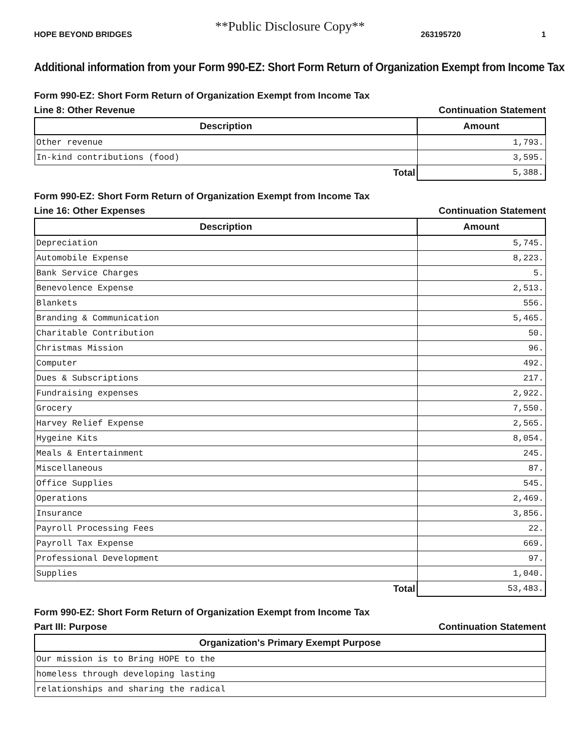**Public Disclosure Copy**
HOPE BEYOND BRIDGES 263195720 1
Additional information from your Form 990-EZ: Short Form Return of Organization Exempt from Income Tax
Form 990-EZ: Short Form Return of Organization Exempt from Income Tax
Line 8: Other Revenue Continuation Statement
| Description | Amount |
| --- | --- |
| Other revenue | 1,793. |
| In-kind contributions (food) | 3,595. |
| Total | 5,388. |
Form 990-EZ: Short Form Return of Organization Exempt from Income Tax
Line 16: Other Expenses Continuation Statement
| Description | Amount |
| --- | --- |
| Depreciation | 5,745. |
| Automobile Expense | 8,223. |
| Bank Service Charges | 5. |
| Benevolence Expense | 2,513. |
| Blankets | 556. |
| Branding & Communication | 5,465. |
| Charitable Contribution | 50. |
| Christmas Mission | 96. |
| Computer | 492. |
| Dues & Subscriptions | 217. |
| Fundraising expenses | 2,922. |
| Grocery | 7,550. |
| Harvey Relief Expense | 2,565. |
| Hygeine Kits | 8,054. |
| Meals & Entertainment | 245. |
| Miscellaneous | 87. |
| Office Supplies | 545. |
| Operations | 2,469. |
| Insurance | 3,856. |
| Payroll Processing Fees | 22. |
| Payroll Tax Expense | 669. |
| Professional Development | 97. |
| Supplies | 1,040. |
| Total | 53,483. |
Form 990-EZ: Short Form Return of Organization Exempt from Income Tax
Part III: Purpose Continuation Statement
| Organization's Primary Exempt Purpose |
| --- |
| Our mission is to Bring HOPE to the |
| homeless through developing lasting |
| relationships and sharing the radical |